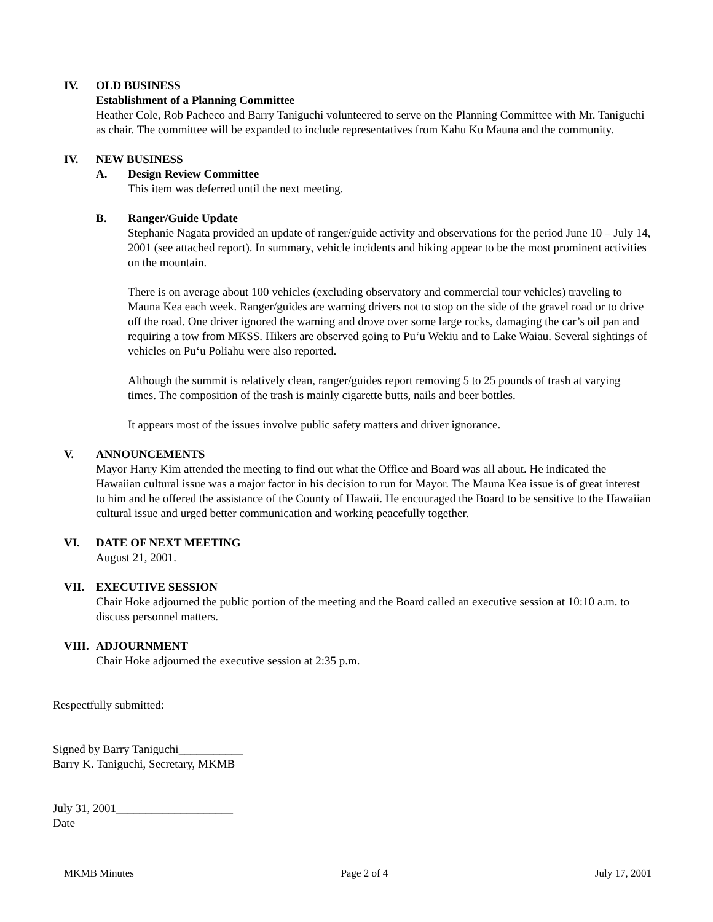IV. OLD BUSINESS
Establishment of a Planning Committee
Heather Cole, Rob Pacheco and Barry Taniguchi volunteered to serve on the Planning Committee with Mr. Taniguchi as chair. The committee will be expanded to include representatives from Kahu Ku Mauna and the community.
IV. NEW BUSINESS
A. Design Review Committee
This item was deferred until the next meeting.
B. Ranger/Guide Update
Stephanie Nagata provided an update of ranger/guide activity and observations for the period June 10 – July 14, 2001 (see attached report). In summary, vehicle incidents and hiking appear to be the most prominent activities on the mountain.
There is on average about 100 vehicles (excluding observatory and commercial tour vehicles) traveling to Mauna Kea each week. Ranger/guides are warning drivers not to stop on the side of the gravel road or to drive off the road. One driver ignored the warning and drove over some large rocks, damaging the car’s oil pan and requiring a tow from MKSS. Hikers are observed going to Pu‘u Wekiu and to Lake Waiau. Several sightings of vehicles on Pu‘u Poliahu were also reported.
Although the summit is relatively clean, ranger/guides report removing 5 to 25 pounds of trash at varying times. The composition of the trash is mainly cigarette butts, nails and beer bottles.
It appears most of the issues involve public safety matters and driver ignorance.
V. ANNOUNCEMENTS
Mayor Harry Kim attended the meeting to find out what the Office and Board was all about. He indicated the Hawaiian cultural issue was a major factor in his decision to run for Mayor. The Mauna Kea issue is of great interest to him and he offered the assistance of the County of Hawaii. He encouraged the Board to be sensitive to the Hawaiian cultural issue and urged better communication and working peacefully together.
VI. DATE OF NEXT MEETING
August 21, 2001.
VII. EXECUTIVE SESSION
Chair Hoke adjourned the public portion of the meeting and the Board called an executive session at 10:10 a.m. to discuss personnel matters.
VIII.
ADJOURNMENT
Chair Hoke adjourned the executive session at 2:35 p.m.
Respectfully submitted:
Signed by Barry Taniguchi___________
Barry K. Taniguchi, Secretary, MKMB
July 31, 2001____________________
Date
MKMB Minutes Page 2 of 4 July 17, 2001